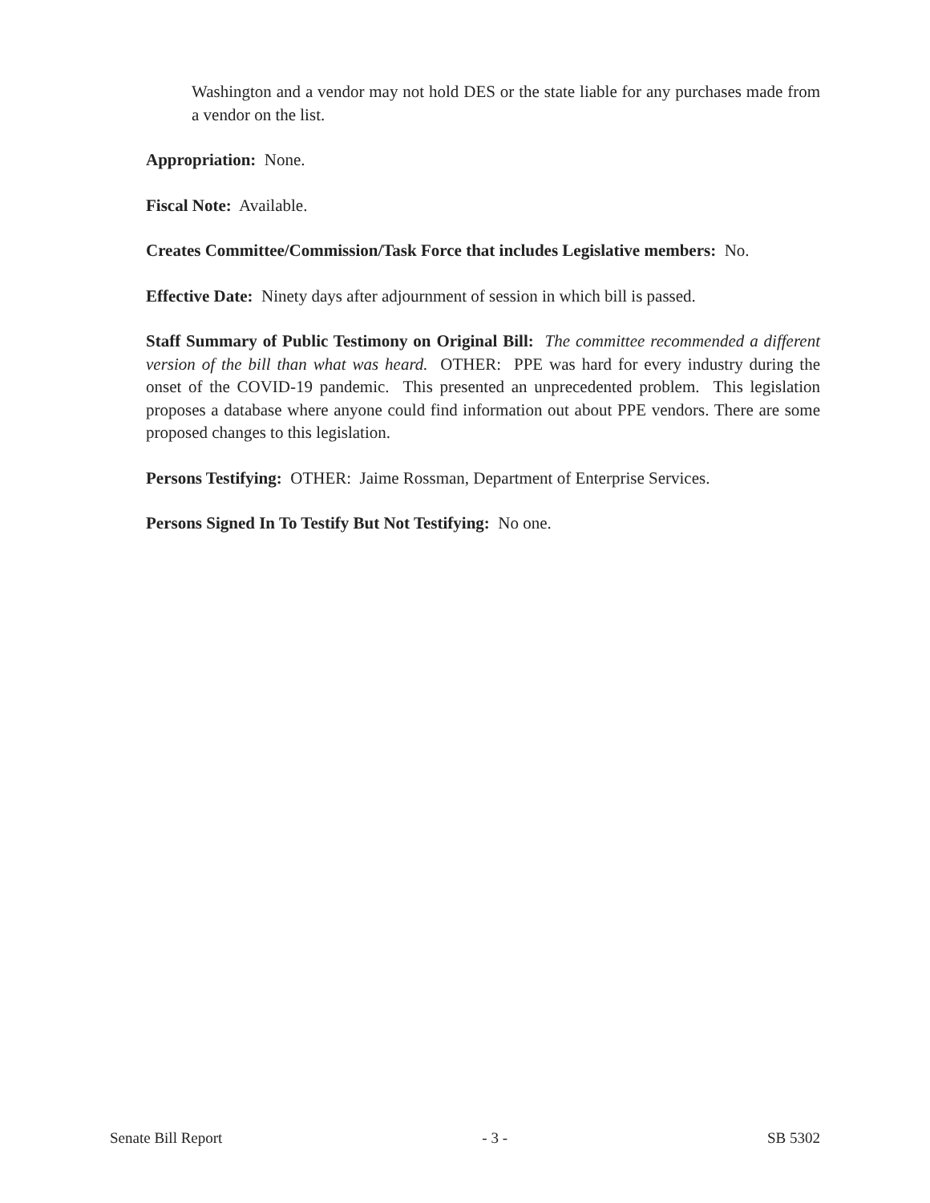Washington and a vendor may not hold DES or the state liable for any purchases made from a vendor on the list.
Appropriation: None.
Fiscal Note: Available.
Creates Committee/Commission/Task Force that includes Legislative members: No.
Effective Date: Ninety days after adjournment of session in which bill is passed.
Staff Summary of Public Testimony on Original Bill: The committee recommended a different version of the bill than what was heard. OTHER: PPE was hard for every industry during the onset of the COVID-19 pandemic. This presented an unprecedented problem. This legislation proposes a database where anyone could find information out about PPE vendors. There are some proposed changes to this legislation.
Persons Testifying: OTHER: Jaime Rossman, Department of Enterprise Services.
Persons Signed In To Testify But Not Testifying: No one.
Senate Bill Report - 3 - SB 5302